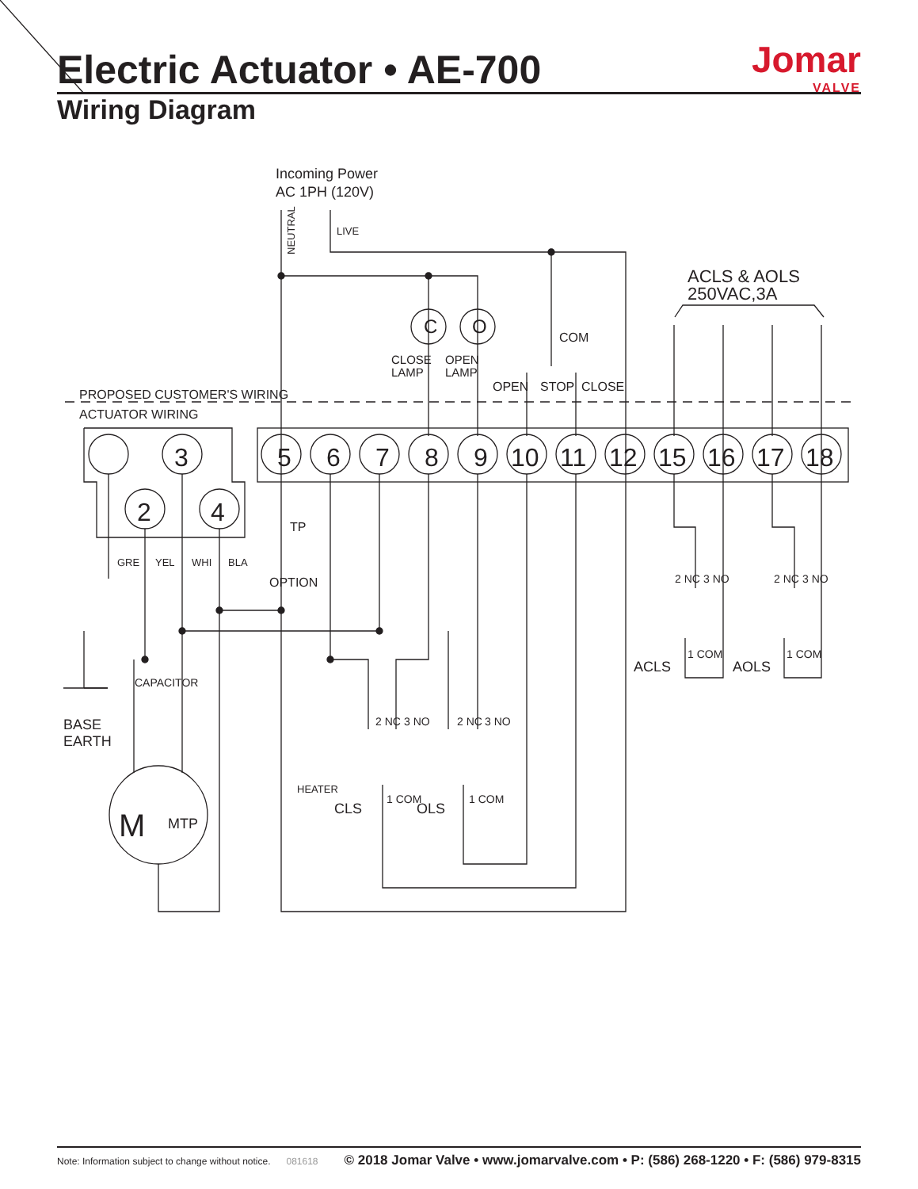Electric Actuator • AE-700
Wiring Diagram
Jomar
VALVE
Incoming Power
AC 1PH (120V)
ACLS & AOLS
250VAC,3A
PROPOSED CUSTOMER'S WIRING
ACTUATOR WIRING
CLOSE
LAMP
OPEN
LAMP
COM
OPEN
STOP
CLOSE
NEUTRAL
LIVE
OPTION
TP
CAPACITOR
BASE
EARTH
CLS
OLS
ACLS
AOLS
MTP
M
GRE
YEL
WHI
BLA
HEATER
2 NC
3 NO
1 COM
2 NC
3 NO
1 COM
2 NC
3 NO
1 COM
2 NC
3 NO
1 COM
5
6
7
8
9
10
11
12
15
16
17
18
3
2
4
C
O
Note: Information subject to change without notice. 081618 © 2018 Jomar Valve • www.jomarvalve.com • P: (586) 268-1220 • F: (586) 979-8315